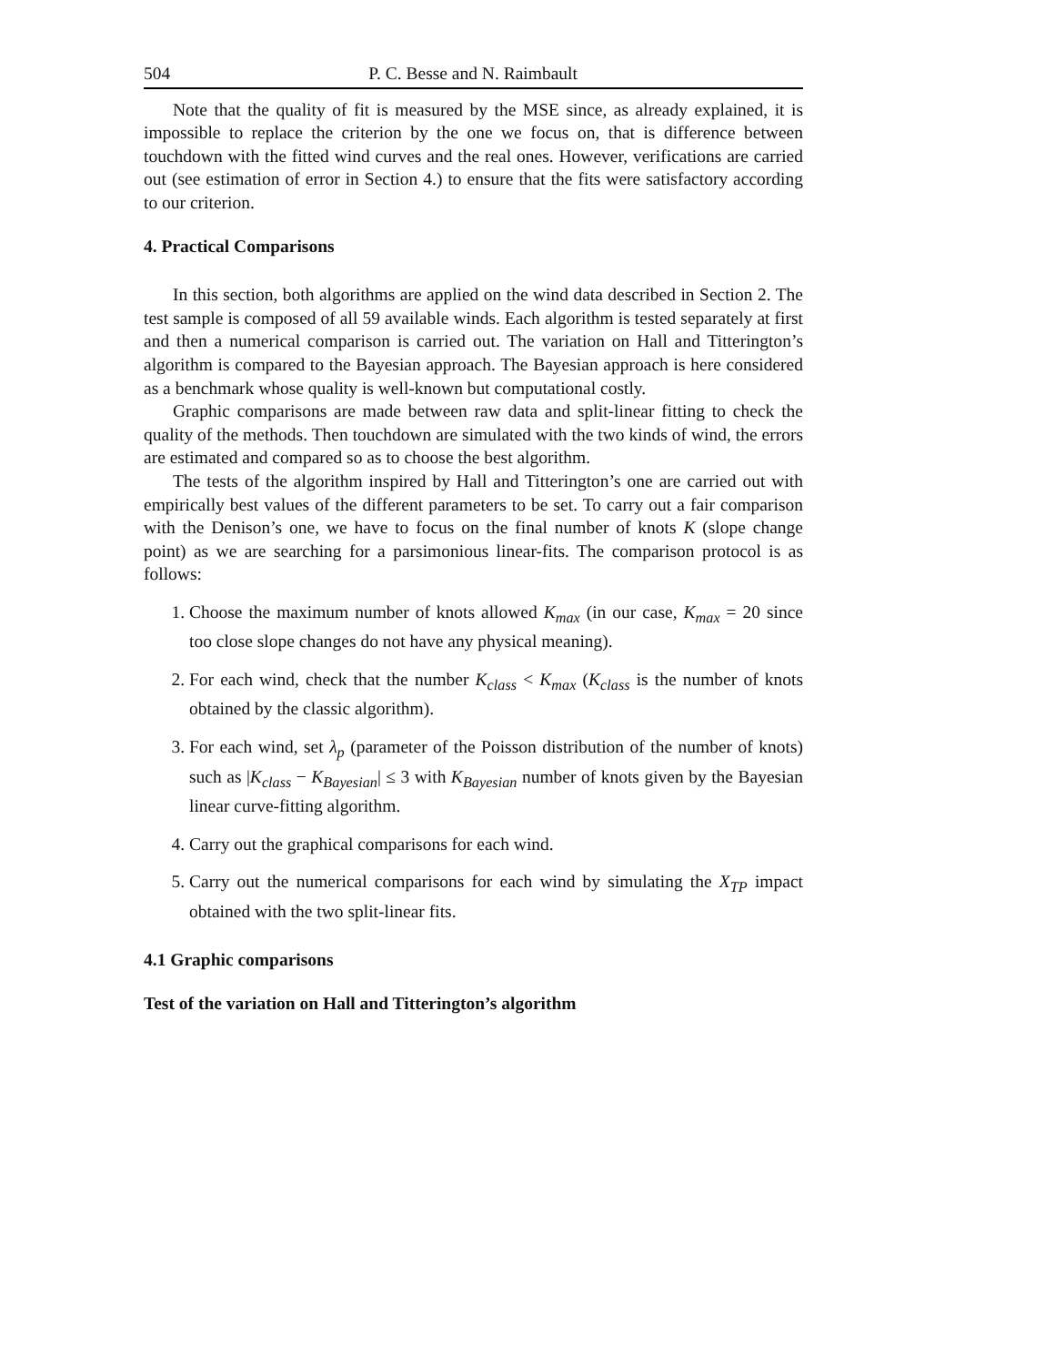504 P. C. Besse and N. Raimbault
Note that the quality of fit is measured by the MSE since, as already explained, it is impossible to replace the criterion by the one we focus on, that is difference between touchdown with the fitted wind curves and the real ones. However, verifications are carried out (see estimation of error in Section 4.) to ensure that the fits were satisfactory according to our criterion.
4. Practical Comparisons
In this section, both algorithms are applied on the wind data described in Section 2. The test sample is composed of all 59 available winds. Each algorithm is tested separately at first and then a numerical comparison is carried out. The variation on Hall and Titterington’s algorithm is compared to the Bayesian approach. The Bayesian approach is here considered as a benchmark whose quality is well-known but computational costly.
Graphic comparisons are made between raw data and split-linear fitting to check the quality of the methods. Then touchdown are simulated with the two kinds of wind, the errors are estimated and compared so as to choose the best algorithm.
The tests of the algorithm inspired by Hall and Titterington’s one are carried out with empirically best values of the different parameters to be set. To carry out a fair comparison with the Denison’s one, we have to focus on the final number of knots K (slope change point) as we are searching for a parsimonious linear-fits. The comparison protocol is as follows:
1. Choose the maximum number of knots allowed K<sub>max</sub> (in our case, K<sub>max</sub> = 20 since too close slope changes do not have any physical meaning).
2. For each wind, check that the number K<sub>class</sub> < K<sub>max</sub> (K<sub>class</sub> is the number of knots obtained by the classic algorithm).
3. For each wind, set λ<sub>p</sub> (parameter of the Poisson distribution of the number of knots) such as |K<sub>class</sub> − K<sub>Bayesian</sub>| ≤ 3 with K<sub>Bayesian</sub> number of knots given by the Bayesian linear curve-fitting algorithm.
4. Carry out the graphical comparisons for each wind.
5. Carry out the numerical comparisons for each wind by simulating the X<sub>TP</sub> impact obtained with the two split-linear fits.
4.1 Graphic comparisons
Test of the variation on Hall and Titterington’s algorithm